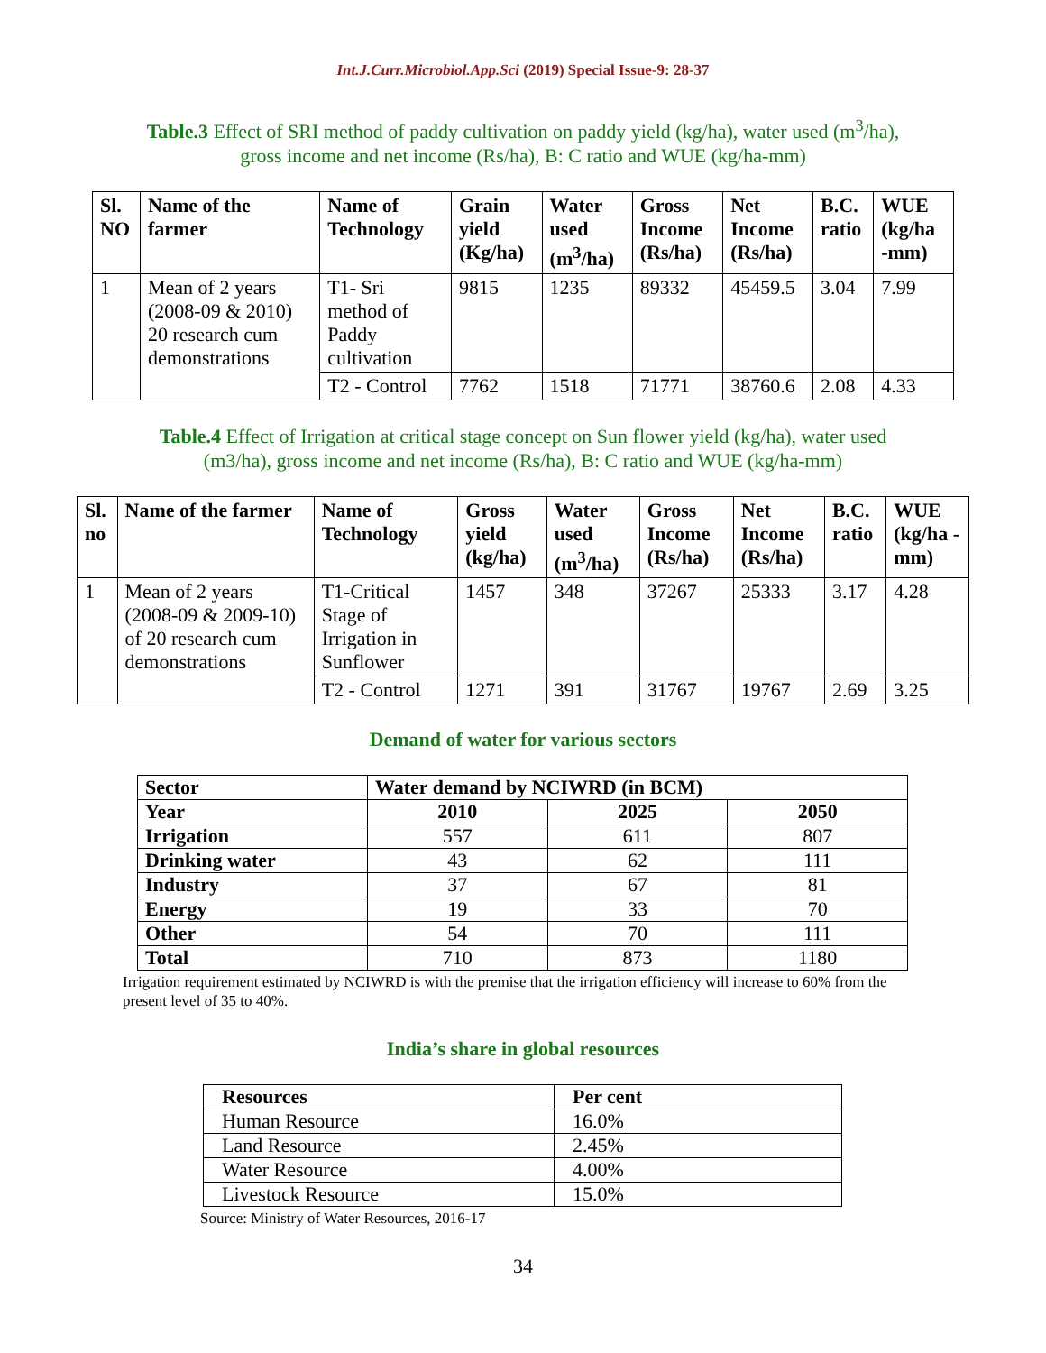Int.J.Curr.Microbiol.App.Sci (2019) Special Issue-9: 28-37
Table.3 Effect of SRI method of paddy cultivation on paddy yield (kg/ha), water used (m<sup>3</sup>/ha),
gross income and net income (Rs/ha), B: C ratio and WUE (kg/ha-mm)
| Sl. NO | Name of the farmer | Name of Technology | Grain yield (Kg/ha) | Water used (m<sup>3</sup>/ha) | Gross Income (Rs/ha) | Net Income (Rs/ha) | B.C. ratio | WUE (kg/ha -mm) |
| --- | --- | --- | --- | --- | --- | --- | --- | --- |
| 1 | Mean of 2 years (2008-09 & 2010) 20 research cum demonstrations | T1- Sri method of Paddy cultivation | 9815 | 1235 | 89332 | 45459.5 | 3.04 | 7.99 |
| | | T2 - Control | 7762 | 1518 | 71771 | 38760.6 | 2.08 | 4.33 |
Table.4 Effect of Irrigation at critical stage concept on Sun flower yield (kg/ha), water used
(m3/ha), gross income and net income (Rs/ha), B: C ratio and WUE (kg/ha-mm)
| Sl. no | Name of the farmer | Name of Technology | Gross yield (kg/ha) | Water used (m<sup>3</sup>/ha) | Gross Income (Rs/ha) | Net Income (Rs/ha) | B.C. ratio | WUE (kg/ha -mm) |
| --- | --- | --- | --- | --- | --- | --- | --- | --- |
| 1 | Mean of 2 years (2008-09 & 2009-10) of 20 research cum demonstrations | T1-Critical Stage of Irrigation in Sunflower | 1457 | 348 | 37267 | 25333 | 3.17 | 4.28 |
| | | T2 - Control | 1271 | 391 | 31767 | 19767 | 2.69 | 3.25 |
Demand of water for various sectors
| Sector | Water demand by NCIWRD (in BCM) | | |
| Year | 2010 | 2025 | 2050 |
| Irrigation | 557 | 611 | 807 |
| Drinking water | 43 | 62 | 111 |
| Industry | 37 | 67 | 81 |
| Energy | 19 | 33 | 70 |
| Other | 54 | 70 | 111 |
| Total | 710 | 873 | 1180 |
Irrigation requirement estimated by NCIWRD is with the premise that the irrigation efficiency will increase to 60% from the present level of 35 to 40%.
India’s share in global resources
| Resources | Per cent |
| Human Resource | 16.0% |
| Land Resource | 2.45% |
| Water Resource | 4.00% |
| Livestock Resource | 15.0% |
Source: Ministry of Water Resources, 2016-17
34